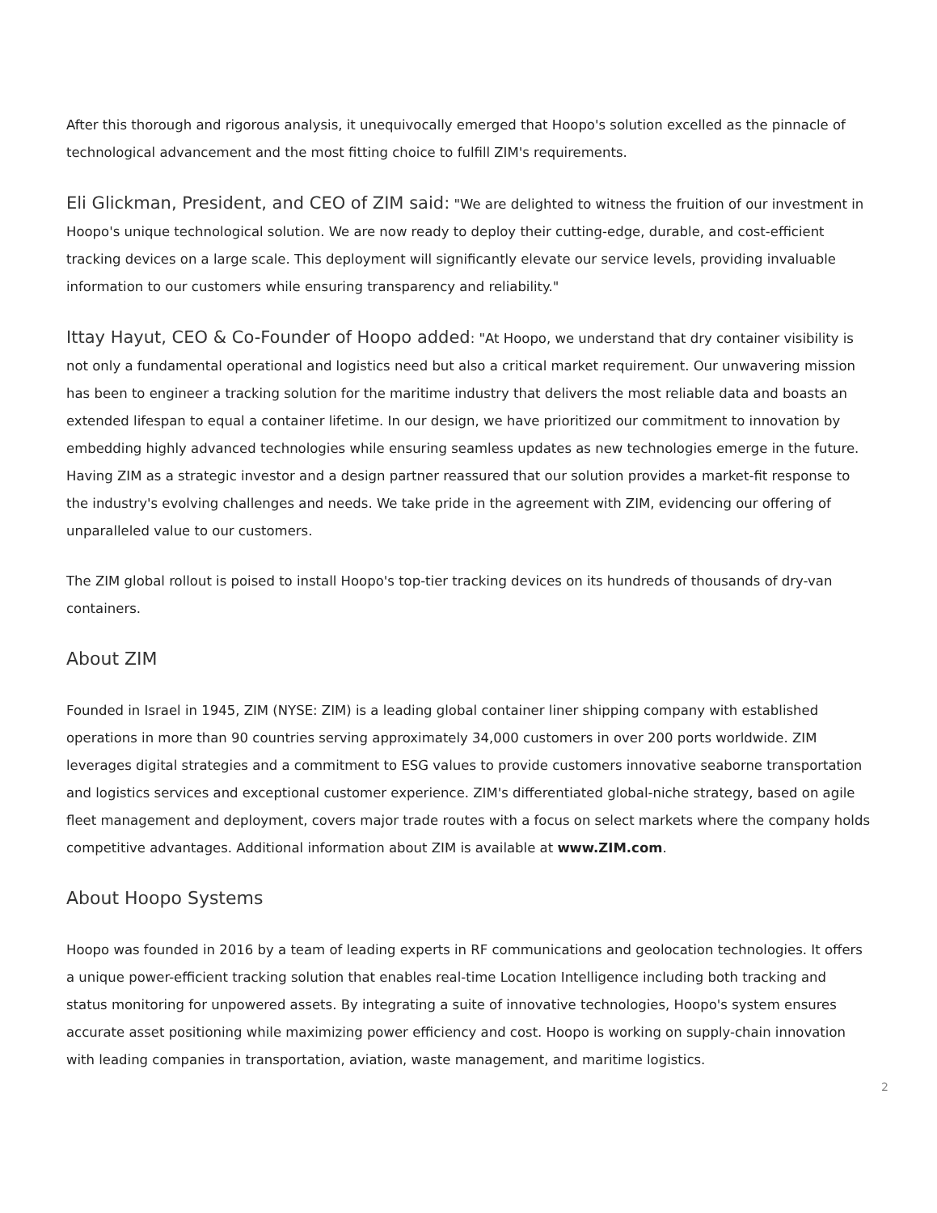After this thorough and rigorous analysis, it unequivocally emerged that Hoopo's solution excelled as the pinnacle of technological advancement and the most fitting choice to fulfill ZIM's requirements.
Eli Glickman, President, and CEO of ZIM said: "We are delighted to witness the fruition of our investment in Hoopo's unique technological solution. We are now ready to deploy their cutting-edge, durable, and cost-efficient tracking devices on a large scale. This deployment will significantly elevate our service levels, providing invaluable information to our customers while ensuring transparency and reliability."
Ittay Hayut, CEO & Co-Founder of Hoopo added: "At Hoopo, we understand that dry container visibility is not only a fundamental operational and logistics need but also a critical market requirement. Our unwavering mission has been to engineer a tracking solution for the maritime industry that delivers the most reliable data and boasts an extended lifespan to equal a container lifetime. In our design, we have prioritized our commitment to innovation by embedding highly advanced technologies while ensuring seamless updates as new technologies emerge in the future. Having ZIM as a strategic investor and a design partner reassured that our solution provides a market-fit response to the industry's evolving challenges and needs. We take pride in the agreement with ZIM, evidencing our offering of unparalleled value to our customers.
The ZIM global rollout is poised to install Hoopo's top-tier tracking devices on its hundreds of thousands of dry-van containers.
About ZIM
Founded in Israel in 1945, ZIM (NYSE: ZIM) is a leading global container liner shipping company with established operations in more than 90 countries serving approximately 34,000 customers in over 200 ports worldwide. ZIM leverages digital strategies and a commitment to ESG values to provide customers innovative seaborne transportation and logistics services and exceptional customer experience. ZIM's differentiated global-niche strategy, based on agile fleet management and deployment, covers major trade routes with a focus on select markets where the company holds competitive advantages. Additional information about ZIM is available at www.ZIM.com.
About Hoopo Systems
Hoopo was founded in 2016 by a team of leading experts in RF communications and geolocation technologies. It offers a unique power-efficient tracking solution that enables real-time Location Intelligence including both tracking and status monitoring for unpowered assets. By integrating a suite of innovative technologies, Hoopo's system ensures accurate asset positioning while maximizing power efficiency and cost. Hoopo is working on supply-chain innovation with leading companies in transportation, aviation, waste management, and maritime logistics.
2